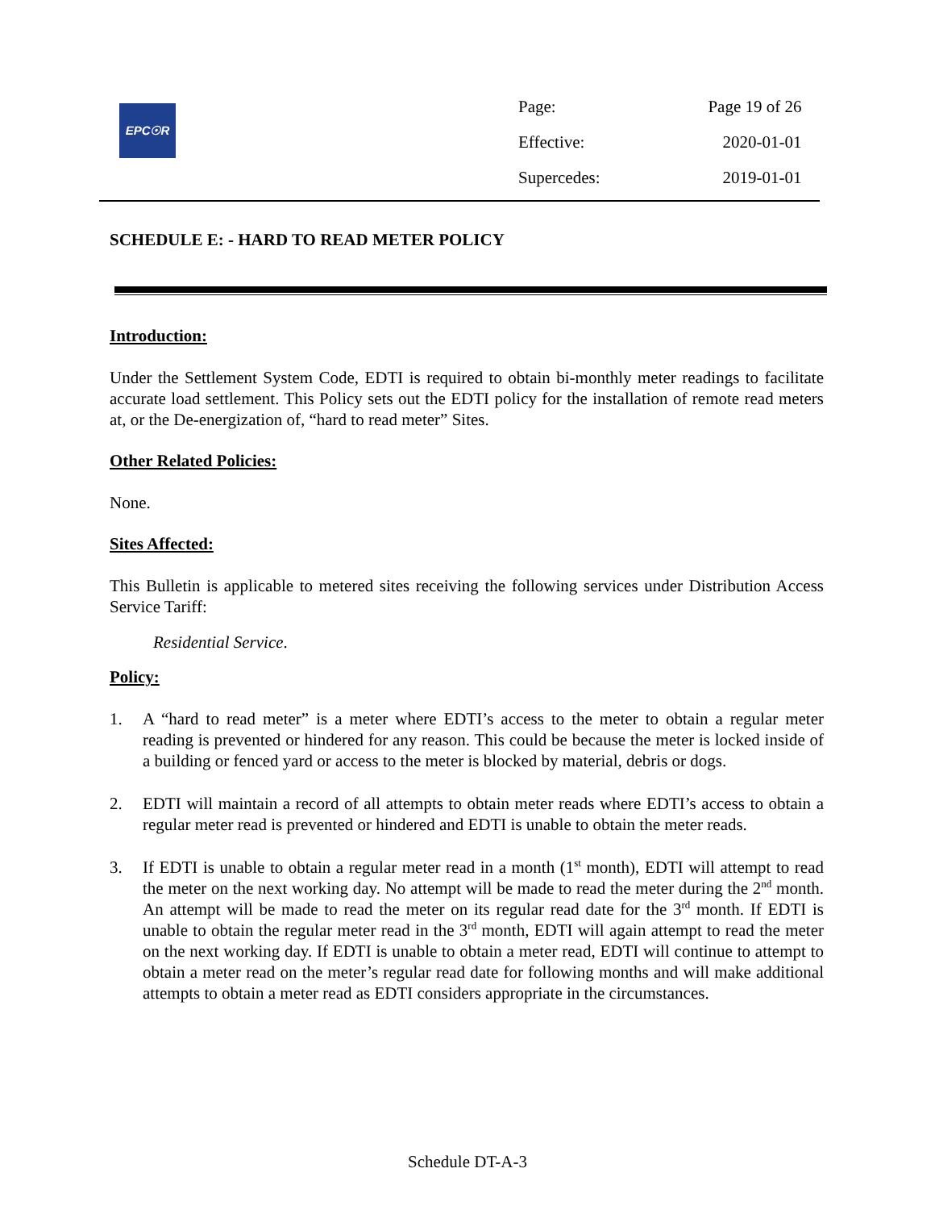EPC☉R
| Page: | Page 19 of 26 |
| Effective: | 2020-01-01 |
| Supercedes: | 2019-01-01 |
SCHEDULE E: - HARD TO READ METER POLICY
Introduction:
Under the Settlement System Code, EDTI is required to obtain bi-monthly meter readings to facilitate accurate load settlement. This Policy sets out the EDTI policy for the installation of remote read meters at, or the De-energization of, “hard to read meter” Sites.
Other Related Policies:
None.
Sites Affected:
This Bulletin is applicable to metered sites receiving the following services under Distribution Access Service Tariff:
Residential Service.
Policy:
1. A “hard to read meter” is a meter where EDTI’s access to the meter to obtain a regular meter reading is prevented or hindered for any reason. This could be because the meter is locked inside of a building or fenced yard or access to the meter is blocked by material, debris or dogs.
2. EDTI will maintain a record of all attempts to obtain meter reads where EDTI’s access to obtain a regular meter read is prevented or hindered and EDTI is unable to obtain the meter reads.
3. If EDTI is unable to obtain a regular meter read in a month (1<sup>st</sup> month), EDTI will attempt to read the meter on the next working day. No attempt will be made to read the meter during the 2<sup>nd</sup> month. An attempt will be made to read the meter on its regular read date for the 3<sup>rd</sup> month. If EDTI is unable to obtain the regular meter read in the 3<sup>rd</sup> month, EDTI will again attempt to read the meter on the next working day. If EDTI is unable to obtain a meter read, EDTI will continue to attempt to obtain a meter read on the meter’s regular read date for following months and will make additional attempts to obtain a meter read as EDTI considers appropriate in the circumstances.
Schedule DT-A-3